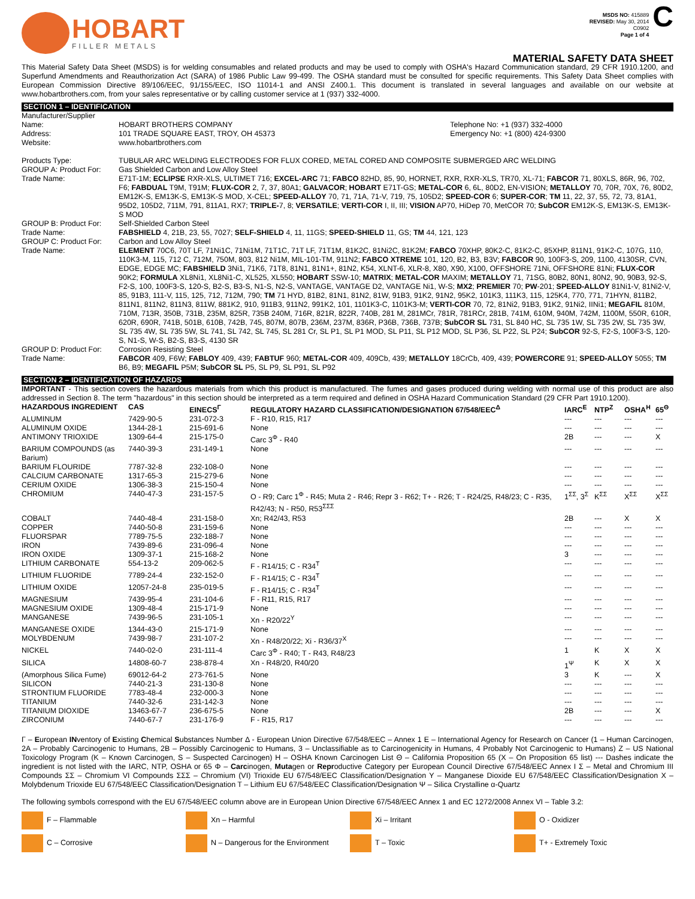HOBART
FILLER METALS
MSDS NO: 415889
REVISED: May 30, 2014
C0902
Page 1 of 4
C
MATERIAL SAFETY DATA SHEET
This Material Safety Data Sheet (MSDS) is for welding consumables and related products and may be used to comply with OSHA's Hazard Communication standard, 29 CFR 1910.1200, and Superfund Amendments and Reauthorization Act (SARA) of 1986 Public Law 99-499. The OSHA standard must be consulted for specific requirements. This Safety Data Sheet complies with European Commission Directive 89/106/EEC, 91/155/EEC, ISO 11014-1 and ANSI Z400.1. This document is translated in several languages and available on our website at www.hobartbrothers.com, from your sales representative or by calling customer service at 1 (937) 332-4000.
SECTION 1 – IDENTIFICATION
| Manufacturer/Supplier | | |
| Name: | HOBART BROTHERS COMPANY | Telephone No: +1 (937) 332-4000 |
| Address: | 101 TRADE SQUARE EAST, TROY, OH 45373 | Emergency No: +1 (800) 424-9300 |
| Website: | www.hobartbrothers.com | |
| Products Type: | TUBULAR ARC WELDING ELECTRODES FOR FLUX CORED, METAL CORED AND COMPOSITE SUBMERGED ARC WELDING | |
| GROUP A: Product For: | Gas Shielded Carbon and Low Alloy Steel | |
| Trade Name: | E71T-1M; ECLIPSE RXR-XLS, ULTIMET 716; EXCEL-ARC 71; FABCO 82HD, 85, 90, HORNET, RXR, RXR-XLS, TR70, XL-71; FABCOR 71, 80XLS, 86R, 96, 702, F6; FABDUAL T9M, T91M; FLUX-COR 2, 7, 37, 80A1; GALVACOR ; HOBART E71T-GS; METAL-COR 6, 6L, 80D2, EN-VISION; METALLOY 70, 70R, 70X, 76, 80D2, EM12K-S, EM13K-S, EM13K-S MOD, X-CEL; SPEED-ALLOY 70, 71, 71A, 71-V, 719, 75, 105D2; SPEED-COR 6; SUPER-COR ; TM 11, 22, 37, 55, 72, 73, 81A1, 95D2, 105D2, 711M, 791, 811A1, RX7; TRIPLE- 7, 8; VERSATILE ; VERTI-COR I, II, III; VISION AP70, HiDep 70, MetCOR 70; SubCOR EM12K-S, EM13K-S, EM13K-S MOD | |
| GROUP B: Product For: | Self-Shielded Carbon Steel | |
| Trade Name: | FABSHIELD 4, 21B, 23, 55, 7027; SELF-SHIELD 4, 11, 11GS; SPEED-SHIELD 11, GS; TM 44, 121, 123 | |
| GROUP C: Product For: | Carbon and Low Alloy Steel | |
| Trade Name: | ELEMENT 70C6, 70T LF, 71Ni1C, 71Ni1M, 71T1C, 71T LF, 71T1M, 81K2C, 81Ni2C, 81K2M; FABCO 70XHP, 80K2-C, 81K2-C, 85XHP, 811N1, 91K2-C, 107G, 110, 110K3-M, 115, 712 C, 712M, 750M, 803, 812 Ni1M, MIL-101-TM, 911N2; FABCO XTREME 101, 120, B2, B3, B3V; FABCOR 90, 100F3-S, 209, 1100, 4130SR, CVN, EDGE, EDGE MC; FABSHIELD 3Ni1, 71K6, 71T8, 81N1, 81N1+, 81N2, K54, XLNT-6, XLR-8, X80, X90, X100, OFFSHORE 71Ni, OFFSHORE 81Ni; FLUX-COR 90K2; FORMULA XL8Ni1, XL8Ni1-C, XL525, XL550; HOBART SSW-10; MATRIX ; METAL-COR MAXIM; METALLOY 71, 71SG, 80B2, 80N1, 80N2, 90, 90B3, 92-S, F2-S, 100, 100F3-S, 120-S, B2-S, B3-S, N1-S, N2-S, VANTAGE, VANTAGE D2, VANTAGE Ni1, W-S; MX2 ; PREMIER 70; PW -201; SPEED-ALLOY 81Ni1-V, 81Ni2-V, 85, 91B3, 111-V, 115, 125, 712, 712M, 790; TM 71 HYD, 81B2, 81N1, 81N2, 81W, 91B3, 91K2, 91N2, 95K2, 101K3, 111K3, 115, 125K4, 770, 771, 71HYN, 811B2, 811N1, 811N2, 811N3, 811W, 881K2, 910, 911B3, 911N2, 991K2, 101, 1101K3-C, 1101K3-M; VERTI-COR 70, 72, 81Ni2, 91B3, 91K2, 91Ni2, IINi1; MEGAFIL 810M, 710M, 713R, 350B, 731B, 235M, 825R, 735B 240M, 716R, 821R, 822R, 740B, 281 M, 281MCr, 781R, 781RCr, 281B, 741M, 610M, 940M, 742M, 1100M, 550R, 610R, 620R, 690R, 741B, 501B, 610B, 742B, 745, 807M, 807B, 236M, 237M, 836R, P36B, 736B, 737B; SubCOR SL 731, SL 840 HC, SL 735 1W, SL 735 2W, SL 735 3W, SL 735 4W, SL 735 5W, SL 741, SL 742, SL 745, SL 281 Cr, SL P1, SL P1 MOD, SL P11, SL P12 MOD, SL P36, SL P22, SL P24; SubCOR 92-S, F2-S, 100F3-S, 120-S, N1-S, W-S, B2-S, B3-S, 4130 SR | |
| GROUP D: Product For: | Corrosion Resisting Steel | |
| Trade Name: | FABCOR 409, F6W; FABLOY 409, 439; FABTUF 960; METAL-COR 409, 409Cb, 439; METALLOY 18CrCb, 409, 439; POWERCORE 91; SPEED-ALLOY 5055; TM B6, B9; MEGAFIL P5M; SubCOR SL P5, SL P9, SL P91, SL P92 | |
SECTION 2 – IDENTIFICATION OF HAZARDS
IMPORTANT - This section covers the hazardous materials from which this product is manufactured. The fumes and gases produced during welding with normal use of this product are also addressed in Section 8. The term "hazardous" in this section should be interpreted as a term required and defined in OSHA Hazard Communication Standard (29 CFR Part 1910.1200).
| HAZARDOUS INGREDIENT | CAS | EINECS<sup>Γ</sup> | REGULATORY HAZARD CLASSIFICATION/DESIGNATION 67/548/EEC<sup>Δ</sup> | IARC<sup>E</sup> | NTP<sup>Z</sup> | OSHA<sup>H</sup> | 65<sup>Θ</sup> |
| --- | --- | --- | --- | --- | --- | --- | --- |
| ALUMINUM | 7429-90-5 | 231-072-3 | F - R10, R15, R17 | --- | --- | --- | --- |
| ALUMINUM OXIDE | 1344-28-1 | 215-691-6 | None | --- | --- | --- | --- |
| ANTIMONY TRIOXIDE | 1309-64-4 | 215-175-0 | Carc 3<sup>Φ</sup> - R40 | 2B | --- | --- | X |
| BARIUM COMPOUNDS (as Barium) | 7440-39-3 | 231-149-1 | None | --- | --- | --- | --- |
| BARIUM FLOURIDE | 7787-32-8 | 232-108-0 | None | --- | --- | --- | --- |
| CALCIUM CARBONATE | 1317-65-3 | 215-279-6 | None | --- | --- | --- | --- |
| CERIUM OXIDE | 1306-38-3 | 215-150-4 | None | --- | --- | --- | --- |
| CHROMIUM | 7440-47-3 | 231-157-5 | O - R9; Carc 1<sup>Φ</sup> - R45; Muta 2 - R46; Repr 3 - R62; T+ - R26; T - R24/25, R48/23; C - R35, R42/43; N - R50, R53<sup>ΣΣΣ</sup> | 1<sup>ΣΣ</sup>, 3<sup>Σ</sup> | K<sup>ΣΣ</sup> | X<sup>ΣΣ</sup> | X<sup>ΣΣ</sup> |
| COBALT | 7440-48-4 | 231-158-0 | Xn; R42/43, R53 | 2B | --- | X | X |
| COPPER | 7440-50-8 | 231-159-6 | None | --- | --- | --- | --- |
| FLUORSPAR | 7789-75-5 | 232-188-7 | None | --- | --- | --- | --- |
| IRON | 7439-89-6 | 231-096-4 | None | --- | --- | --- | --- |
| IRON OXIDE | 1309-37-1 | 215-168-2 | None | 3 | --- | --- | --- |
| LITHIUM CARBONATE | 554-13-2 | 209-062-5 | F - R14/15; C - R34<sup>T</sup> | --- | --- | --- | --- |
| LITHIUM FLUORIDE | 7789-24-4 | 232-152-0 | F - R14/15; C - R34<sup>T</sup> | --- | --- | --- | --- |
| LITHIUM OXIDE | 12057-24-8 | 235-019-5 | F - R14/15; C - R34<sup>T</sup> | --- | --- | --- | --- |
| MAGNESIUM | 7439-95-4 | 231-104-6 | F - R11, R15, R17 | --- | --- | --- | --- |
| MAGNESIUM OXIDE | 1309-48-4 | 215-171-9 | None | --- | --- | --- | --- |
| MANGANESE | 7439-96-5 | 231-105-1 | Xn - R20/22<sup>Y</sup> | --- | --- | --- | --- |
| MANGANESE OXIDE | 1344-43-0 | 215-171-9 | None | --- | --- | --- | --- |
| MOLYBDENUM | 7439-98-7 | 231-107-2 | Xn - R48/20/22; Xi - R36/37<sup>X</sup> | --- | --- | --- | --- |
| NICKEL | 7440-02-0 | 231-111-4 | Carc 3<sup>Φ</sup> - R40; T - R43, R48/23 | 1 | K | X | X |
| SILICA | 14808-60-7 | 238-878-4 | Xn - R48/20, R40/20 | 1<sup>Ψ</sup> | K | X | X |
| (Amorphous Silica Fume) | 69012-64-2 | 273-761-5 | None | 3 | K | --- | X |
| SILICON | 7440-21-3 | 231-130-8 | None | --- | --- | --- | --- |
| STRONTIUM FLUORIDE | 7783-48-4 | 232-000-3 | None | --- | --- | --- | --- |
| TITANIUM | 7440-32-6 | 231-142-3 | None | --- | --- | --- | --- |
| TITANIUM DIOXIDE | 13463-67-7 | 236-675-5 | None | 2B | --- | --- | X |
| ZIRCONIUM | 7440-67-7 | 231-176-9 | F - R15, R17 | --- | --- | --- | --- |
Γ – European INventory of Existing Chemical Substances Number Δ - European Union Directive 67/548/EEC – Annex 1 E – International Agency for Research on Cancer (1 – Human Carcinogen, 2A – Probably Carcinogenic to Humans, 2B – Possibly Carcinogenic to Humans, 3 – Unclassifiable as to Carcinogenicity in Humans, 4 Probably Not Carcinogenic to Humans) Z – US National Toxicology Program (K – Known Carcinogen, S – Suspected Carcinogen) H – OSHA Known Carcinogen List Θ – California Proposition 65 (X – On Proposition 65 list) --- Dashes indicate the ingredient is not listed with the IARC, NTP, OSHA or 65 Φ – Carcinogen, Mutagen or Reproductive Category per European Council Directive 67/548/EEC Annex I Σ – Metal and Chromium III Compounds ΣΣ – Chromium VI Compounds ΣΣΣ – Chromium (VI) Trioxide EU 67/548/EEC Classification/Designation Y – Manganese Dioxide EU 67/548/EEC Classification/Designation X – Molybdenum Trioxide EU 67/548/EEC Classification/Designation T – Lithium EU 67/548/EEC Classification/Designation Ψ – Silica Crystalline α-Quartz
The following symbols correspond with the EU 67/548/EEC column above are in European Union Directive 67/548/EEC Annex 1 and EC 1272/2008 Annex VI – Table 3.2:
F – Flammable
Xn – Harmful
Xi – Irritant
O - Oxidizer
C – Corrosive
N – Dangerous for the Environment
T – Toxic
T+ - Extremely Toxic